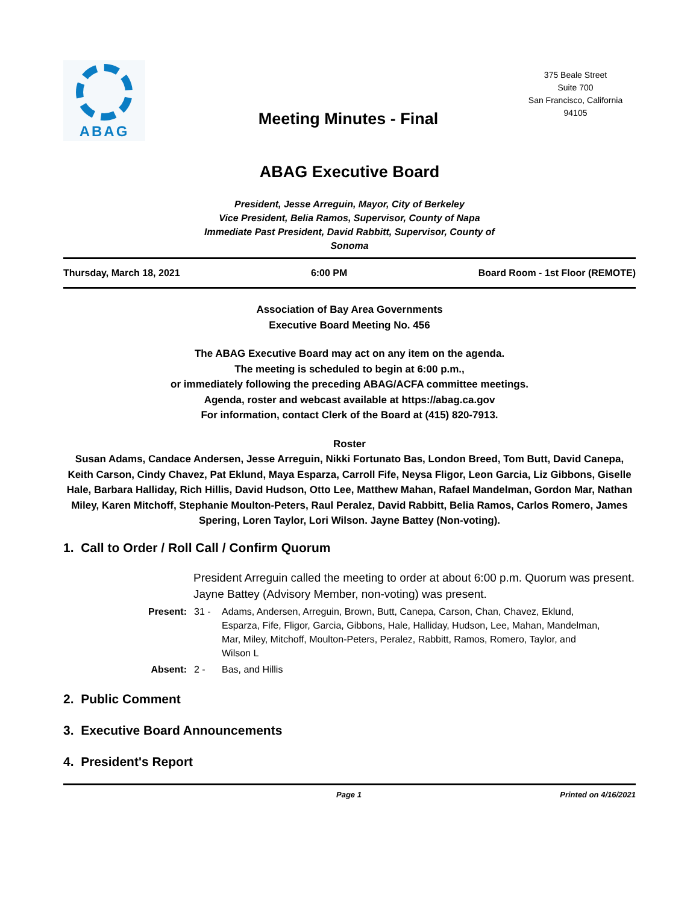ABAG
Meeting Minutes - Final
375 Beale Street
Suite 700
San Francisco, California
94105
ABAG Executive Board
President, Jesse Arreguin, Mayor, City of Berkeley
Vice President, Belia Ramos, Supervisor, County of Napa
Immediate Past President, David Rabbitt, Supervisor, County of Sonoma
Thursday, March 18, 2021 6:00 PM Board Room - 1st Floor (REMOTE)
Association of Bay Area Governments
Executive Board Meeting No. 456
The ABAG Executive Board may act on any item on the agenda.
The meeting is scheduled to begin at 6:00 p.m.,
or immediately following the preceding ABAG/ACFA committee meetings.
Agenda, roster and webcast available at https://abag.ca.gov
For information, contact Clerk of the Board at (415) 820-7913.
Roster
Susan Adams, Candace Andersen, Jesse Arreguin, Nikki Fortunato Bas, London Breed, Tom Butt, David Canepa, Keith Carson, Cindy Chavez, Pat Eklund, Maya Esparza, Carroll Fife, Neysa Fligor, Leon Garcia, Liz Gibbons, Giselle Hale, Barbara Halliday, Rich Hillis, David Hudson, Otto Lee, Matthew Mahan, Rafael Mandelman, Gordon Mar, Nathan Miley, Karen Mitchoff, Stephanie Moulton-Peters, Raul Peralez, David Rabbitt, Belia Ramos, Carlos Romero, James Spering, Loren Taylor, Lori Wilson. Jayne Battey (Non-voting).
1. Call to Order / Roll Call / Confirm Quorum
President Arreguin called the meeting to order at about 6:00 p.m. Quorum was present. Jayne Battey (Advisory Member, non-voting) was present.
Present: 31 - Adams, Andersen, Arreguin, Brown, Butt, Canepa, Carson, Chan, Chavez, Eklund, Esparza, Fife, Fligor, Garcia, Gibbons, Hale, Halliday, Hudson, Lee, Mahan, Mandelman, Mar, Miley, Mitchoff, Moulton-Peters, Peralez, Rabbitt, Ramos, Romero, Taylor, and Wilson L
Absent: 2 - Bas, and Hillis
2. Public Comment
3. Executive Board Announcements
4. President's Report
Page 1 Printed on 4/16/2021